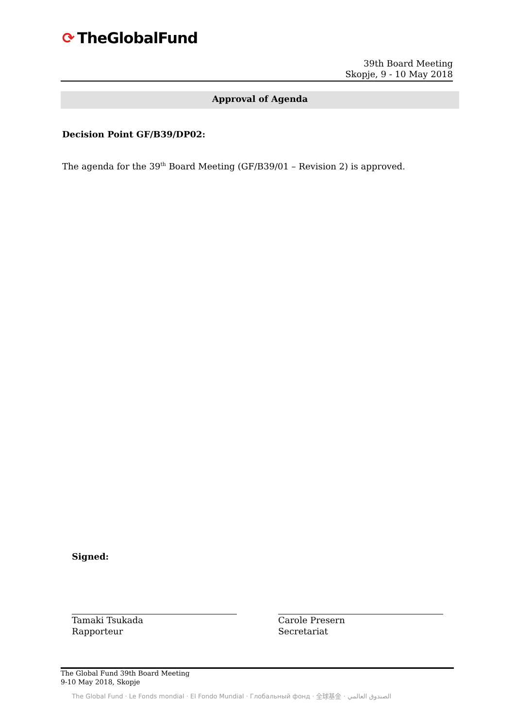⟳ TheGlobalFund
39th Board Meeting
Skopje, 9 - 10 May 2018
Approval of Agenda
Decision Point GF/B39/DP02:
The agenda for the 39<sup>th</sup> Board Meeting (GF/B39/01 – Revision 2) is approved.
Signed:
Tamaki Tsukada
Rapporteur
Carole Presern
Secretariat
The Global Fund 39th Board Meeting
9-10 May 2018, Skopje
The Global Fund · Le Fonds mondial · El Fondo Mundial · Глобальный фонд · 全球基金 · الصندوق العالمي